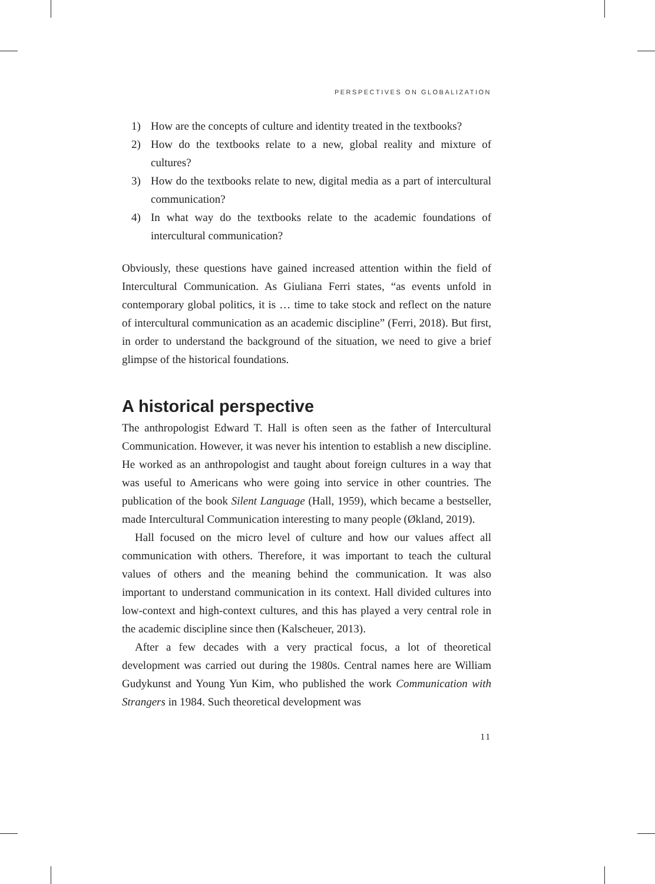PERSPECTIVES ON GLOBALIZATION
1) How are the concepts of culture and identity treated in the textbooks?
2) How do the textbooks relate to a new, global reality and mixture of cultures?
3) How do the textbooks relate to new, digital media as a part of intercultural communication?
4) In what way do the textbooks relate to the academic foundations of intercultural communication?
Obviously, these questions have gained increased attention within the field of Intercultural Communication. As Giuliana Ferri states, “as events unfold in contemporary global politics, it is … time to take stock and reflect on the nature of intercultural communication as an academic discipline” (Ferri, 2018). But first, in order to understand the background of the situation, we need to give a brief glimpse of the historical foundations.
A historical perspective
The anthropologist Edward T. Hall is often seen as the father of Intercultural Communication. However, it was never his intention to establish a new discipline. He worked as an anthropologist and taught about foreign cultures in a way that was useful to Americans who were going into service in other countries. The publication of the book Silent Language (Hall, 1959), which became a bestseller, made Intercultural Communication interesting to many people (Økland, 2019).
Hall focused on the micro level of culture and how our values affect all communication with others. Therefore, it was important to teach the cultural values of others and the meaning behind the communication. It was also important to understand communication in its context. Hall divided cultures into low-context and high-context cultures, and this has played a very central role in the academic discipline since then (Kalscheuer, 2013).
After a few decades with a very practical focus, a lot of theoretical development was carried out during the 1980s. Central names here are William Gudykunst and Young Yun Kim, who published the work Communication with Strangers in 1984. Such theoretical development was
11